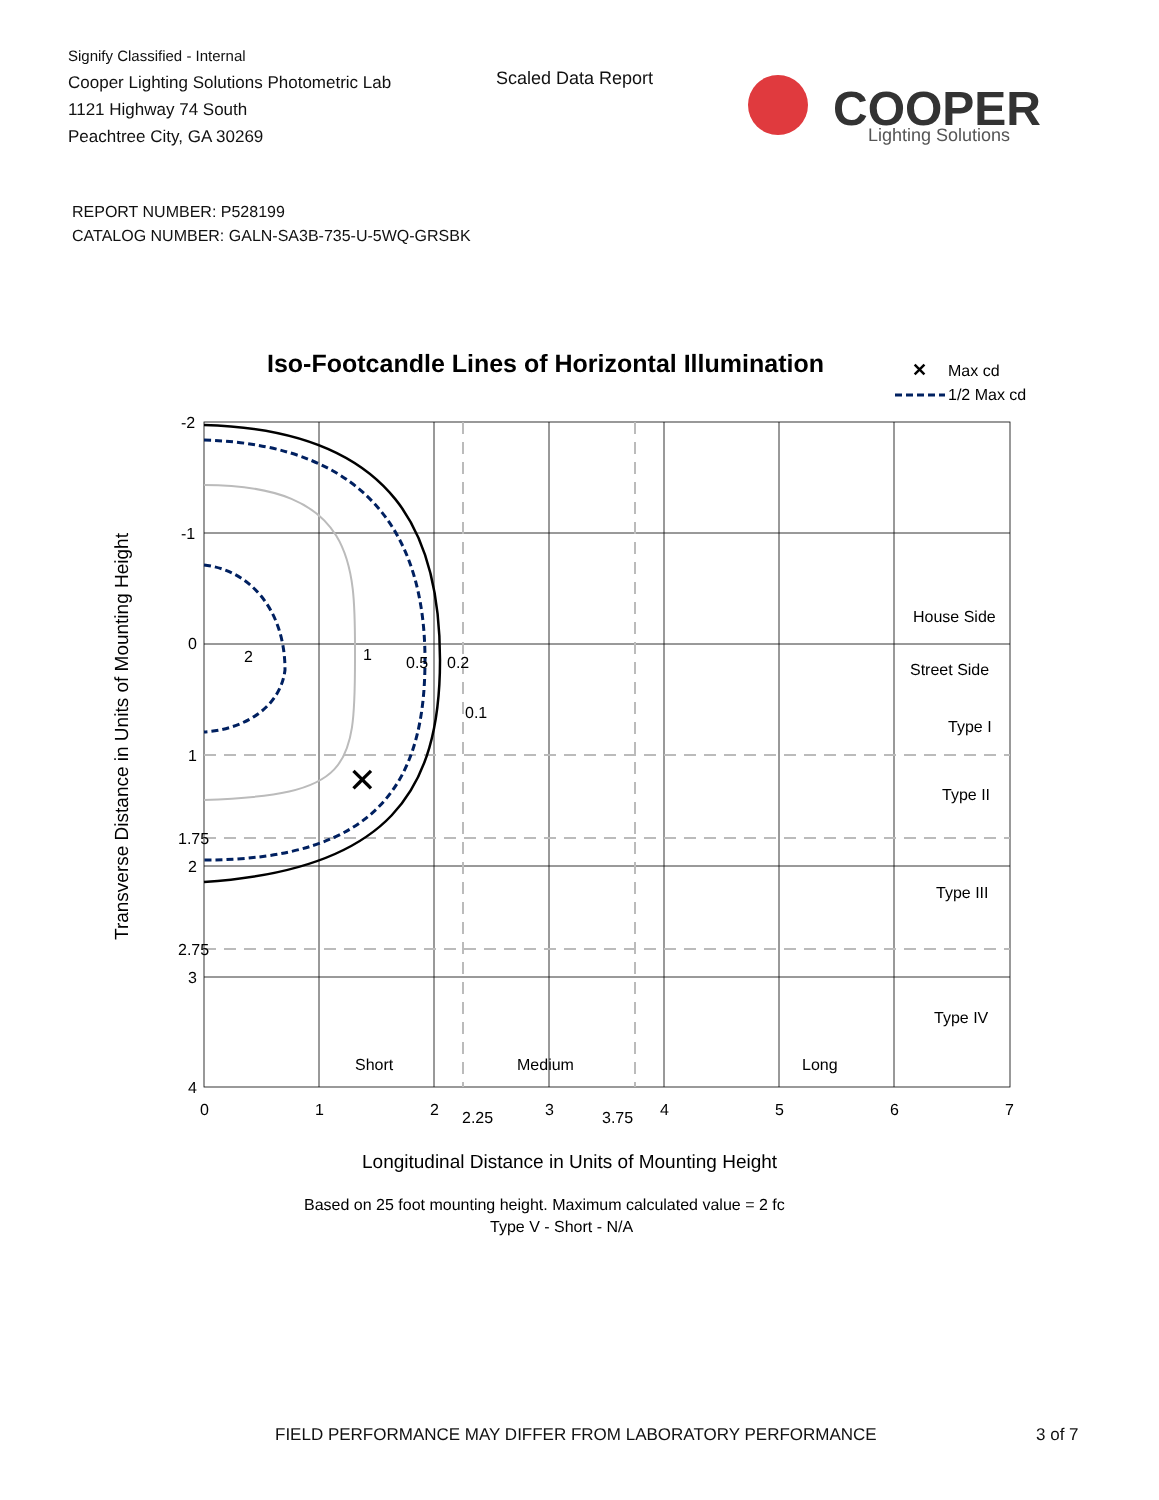Signify Classified - Internal
Cooper Lighting Solutions Photometric Lab
1121 Highway 74 South
Peachtree City, GA 30269
Scaled Data Report
COOPER
Lighting Solutions
REPORT NUMBER: P528199
CATALOG NUMBER: GALN-SA3B-735-U-5WQ-GRSBK
Iso-Footcandle Lines of Horizontal Illumination
✕
Max cd
1/2 Max cd
2
1
0.5
0.2
0.1
✕
-2
-1
0
1
1.75
2
2.75
3
4
0
1
2
2.25
3
3.75
4
5
6
7
House Side
Street Side
Type I
Type II
Type III
Type IV
Short
Medium
Long
Transverse Distance in Units of Mounting Height
Longitudinal Distance in Units of Mounting Height
Based on 25 foot mounting height. Maximum calculated value = 2 fc
Type V - Short - N/A
FIELD PERFORMANCE MAY DIFFER FROM LABORATORY PERFORMANCE
3 of 7